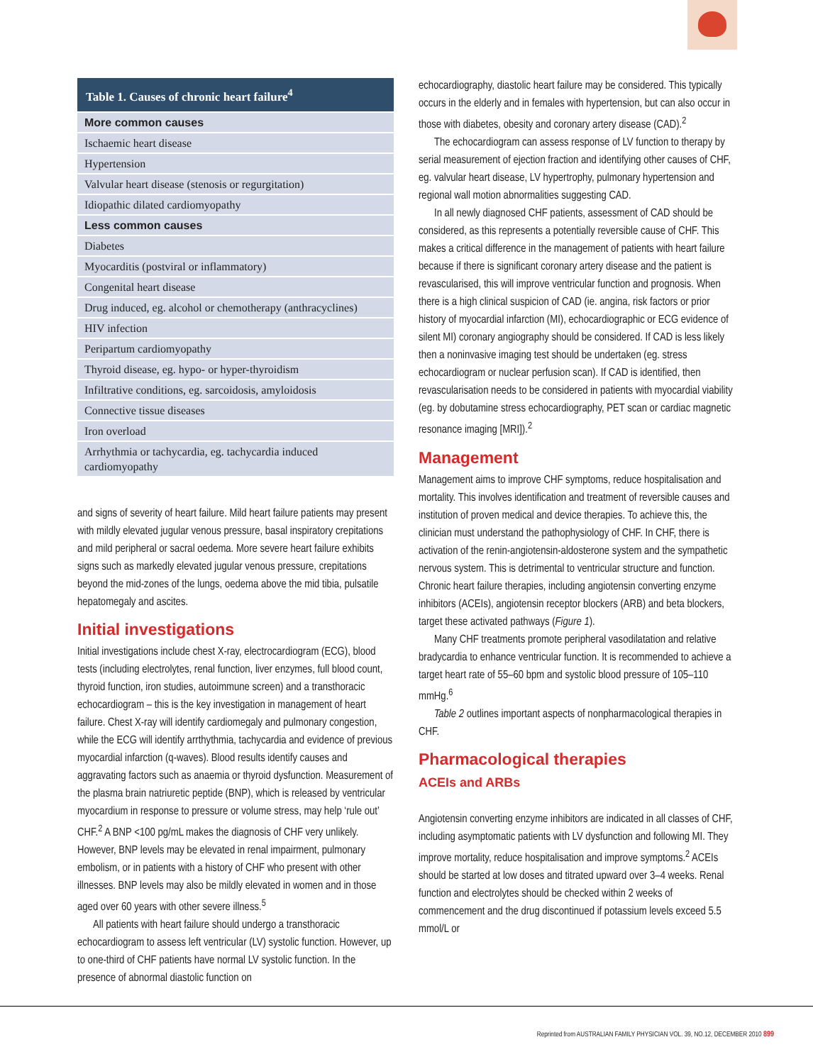| Table 1. Causes of chronic heart failure<sup>4</sup> |
| --- |
| More common causes |
| Ischaemic heart disease |
| Hypertension |
| Valvular heart disease (stenosis or regurgitation) |
| Idiopathic dilated cardiomyopathy |
| Less common causes |
| Diabetes |
| Myocarditis (postviral or inflammatory) |
| Congenital heart disease |
| Drug induced, eg. alcohol or chemotherapy (anthracyclines) |
| HIV infection |
| Peripartum cardiomyopathy |
| Thyroid disease, eg. hypo- or hyper-thyroidism |
| Infiltrative conditions, eg. sarcoidosis, amyloidosis |
| Connective tissue diseases |
| Iron overload |
| Arrhythmia or tachycardia, eg. tachycardia induced cardiomyopathy |
and signs of severity of heart failure. Mild heart failure patients may present with mildly elevated jugular venous pressure, basal inspiratory crepitations and mild peripheral or sacral oedema. More severe heart failure exhibits signs such as markedly elevated jugular venous pressure, crepitations beyond the mid-zones of the lungs, oedema above the mid tibia, pulsatile hepatomegaly and ascites.
Initial investigations
Initial investigations include chest X-ray, electrocardiogram (ECG), blood tests (including electrolytes, renal function, liver enzymes, full blood count, thyroid function, iron studies, autoimmune screen) and a transthoracic echocardiogram – this is the key investigation in management of heart failure. Chest X-ray will identify cardiomegaly and pulmonary congestion, while the ECG will identify arrthythmia, tachycardia and evidence of previous myocardial infarction (q-waves). Blood results identify causes and aggravating factors such as anaemia or thyroid dysfunction. Measurement of the plasma brain natriuretic peptide (BNP), which is released by ventricular myocardium in response to pressure or volume stress, may help ‘rule out’ CHF.<sup>2</sup> A BNP <100 pg/mL makes the diagnosis of CHF very unlikely. However, BNP levels may be elevated in renal impairment, pulmonary embolism, or in patients with a history of CHF who present with other illnesses. BNP levels may also be mildly elevated in women and in those aged over 60 years with other severe illness.<sup>5</sup>
All patients with heart failure should undergo a transthoracic echocardiogram to assess left ventricular (LV) systolic function. However, up to one-third of CHF patients have normal LV systolic function. In the presence of abnormal diastolic function on
echocardiography, diastolic heart failure may be considered. This typically occurs in the elderly and in females with hypertension, but can also occur in those with diabetes, obesity and coronary artery disease (CAD).<sup>2</sup>
The echocardiogram can assess response of LV function to therapy by serial measurement of ejection fraction and identifying other causes of CHF, eg. valvular heart disease, LV hypertrophy, pulmonary hypertension and regional wall motion abnormalities suggesting CAD.
In all newly diagnosed CHF patients, assessment of CAD should be considered, as this represents a potentially reversible cause of CHF. This makes a critical difference in the management of patients with heart failure because if there is significant coronary artery disease and the patient is revascularised, this will improve ventricular function and prognosis. When there is a high clinical suspicion of CAD (ie. angina, risk factors or prior history of myocardial infarction (MI), echocardiographic or ECG evidence of silent MI) coronary angiography should be considered. If CAD is less likely then a noninvasive imaging test should be undertaken (eg. stress echocardiogram or nuclear perfusion scan). If CAD is identified, then revascularisation needs to be considered in patients with myocardial viability (eg. by dobutamine stress echocardiography, PET scan or cardiac magnetic resonance imaging [MRI]).<sup>2</sup>
Management
Management aims to improve CHF symptoms, reduce hospitalisation and mortality. This involves identification and treatment of reversible causes and institution of proven medical and device therapies. To achieve this, the clinician must understand the pathophysiology of CHF. In CHF, there is activation of the renin-angiotensin-aldosterone system and the sympathetic nervous system. This is detrimental to ventricular structure and function. Chronic heart failure therapies, including angiotensin converting enzyme inhibitors (ACEIs), angiotensin receptor blockers (ARB) and beta blockers, target these activated pathways (Figure 1).
Many CHF treatments promote peripheral vasodilatation and relative bradycardia to enhance ventricular function. It is recommended to achieve a target heart rate of 55–60 bpm and systolic blood pressure of 105–110 mmHg.<sup>6</sup>
Table 2 outlines important aspects of nonpharmacological therapies in CHF.
Pharmacological therapies
ACEIs and ARBs
Angiotensin converting enzyme inhibitors are indicated in all classes of CHF, including asymptomatic patients with LV dysfunction and following MI. They improve mortality, reduce hospitalisation and improve symptoms.<sup>2</sup> ACEIs should be started at low doses and titrated upward over 3–4 weeks. Renal function and electrolytes should be checked within 2 weeks of commencement and the drug discontinued if potassium levels exceed 5.5 mmol/L or
Reprinted from AUSTRALIAN FAMILY PHYSICIAN VOL. 39, NO.12, DECEMBER 2010 899